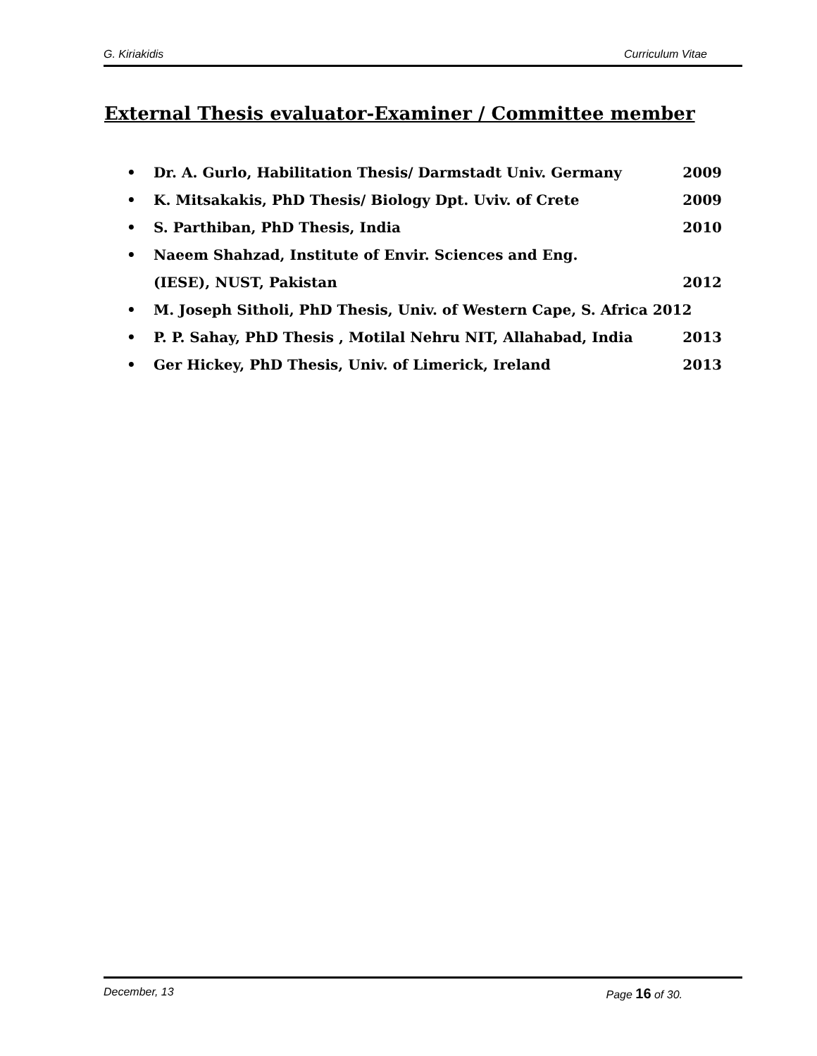G. Kiriakidis Curriculum Vitae
External Thesis evaluator-Examiner / Committee member
• Dr. A. Gurlo, Habilitation Thesis/ Darmstadt Univ. Germany 2009
• K. Mitsakakis, PhD Thesis/ Biology Dpt. Uviv. of Crete 2009
• S. Parthiban, PhD Thesis, India 2010
• Naeem Shahzad, Institute of Envir. Sciences and Eng.
(IESE), NUST, Pakistan 2012
• M. Joseph Sitholi, PhD Thesis, Univ. of Western Cape, S. Africa 2012
• P. P. Sahay, PhD Thesis , Motilal Nehru NIT, Allahabad, India 2013
• Ger Hickey, PhD Thesis, Univ. of Limerick, Ireland 2013
December, 13 Page 16 of 30.